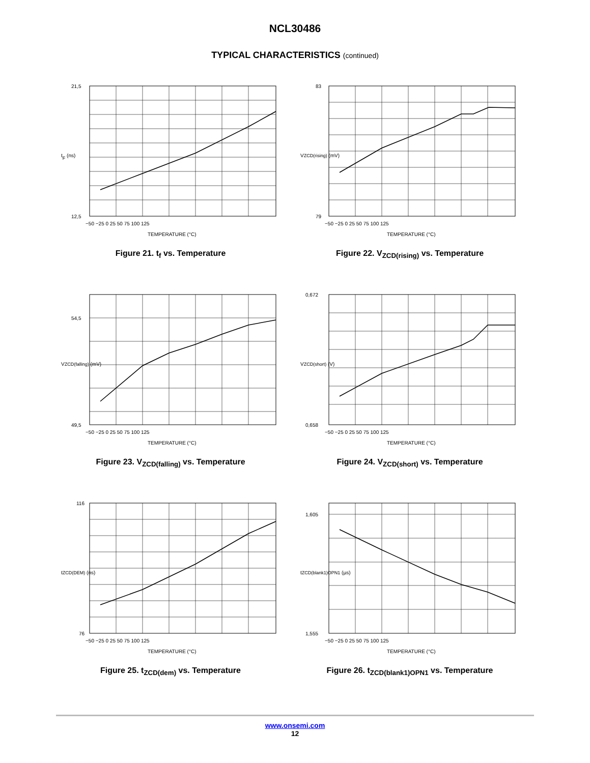NCL30486
TYPICAL CHARACTERISTICS (continued)
21,5
12,5
−50 −25 0 25 50 75 100 125
TEMPERATURE (°C)
tF (ns)
Figure 21. t<sub>f</sub> vs. Temperature
83
79
−50 −25 0 25 50 75 100 125
TEMPERATURE (°C)
VZCD(rising) (mV)
Figure 22. V<sub>ZCD(rising)</sub> vs. Temperature
54,5
49,5
−50 −25 0 25 50 75 100 125
TEMPERATURE (°C)
VZCD(falling) (mV)
Figure 23. V<sub>ZCD(falling)</sub> vs. Temperature
0,672
0,658
−50 −25 0 25 50 75 100 125
TEMPERATURE (°C)
VZCD(short) (V)
Figure 24. V<sub>ZCD(short)</sub> vs. Temperature
116
76
−50 −25 0 25 50 75 100 125
TEMPERATURE (°C)
tZCD(DEM) (ns)
Figure 25. t<sub>ZCD(dem)</sub> vs. Temperature
1,605
1,555
−50 −25 0 25 50 75 100 125
TEMPERATURE (°C)
tZCD(blank1)OPN1 (µs)
Figure 26. t<sub>ZCD(blank1)OPN1</sub> vs. Temperature
www.onsemi.com
12